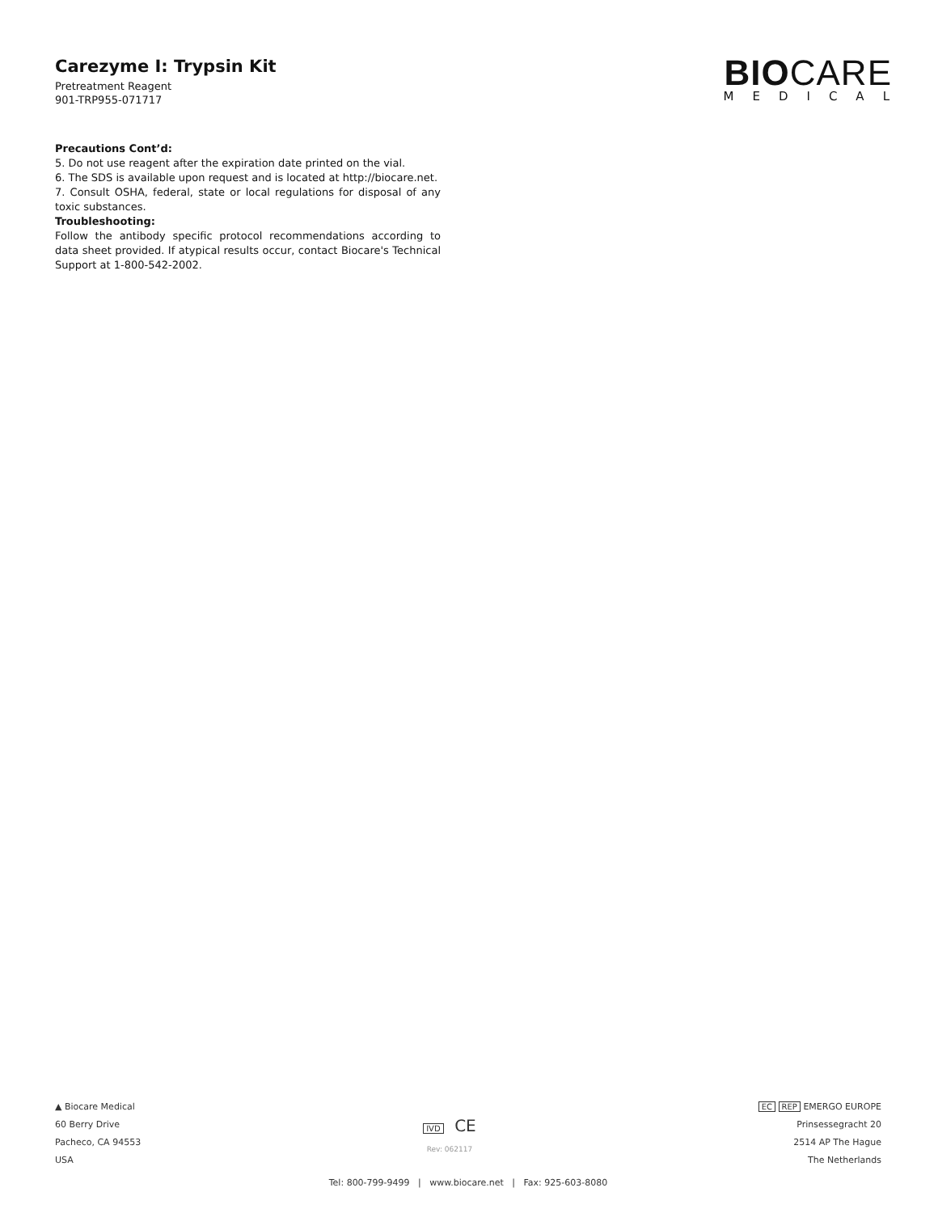Carezyme I: Trypsin Kit
Pretreatment Reagent
901-TRP955-071717
BIOCARE
MEDICAL
Precautions Cont’d:
5. Do not use reagent after the expiration date printed on the vial.
6. The SDS is available upon request and is located at http://biocare.net.
7. Consult OSHA, federal, state or local regulations for disposal of any toxic substances.
Troubleshooting:
Follow the antibody specific protocol recommendations according to data sheet provided. If atypical results occur, contact Biocare's Technical Support at 1-800-542-2002.
▲ Biocare Medical
60 Berry Drive
Pacheco, CA 94553
USA
IVD CE
Rev: 062117
EC REP EMERGO EUROPE
Prinsessegracht 20
2514 AP The Hague
The Netherlands
Tel: 800-799-9499 | www.biocare.net | Fax: 925-603-8080